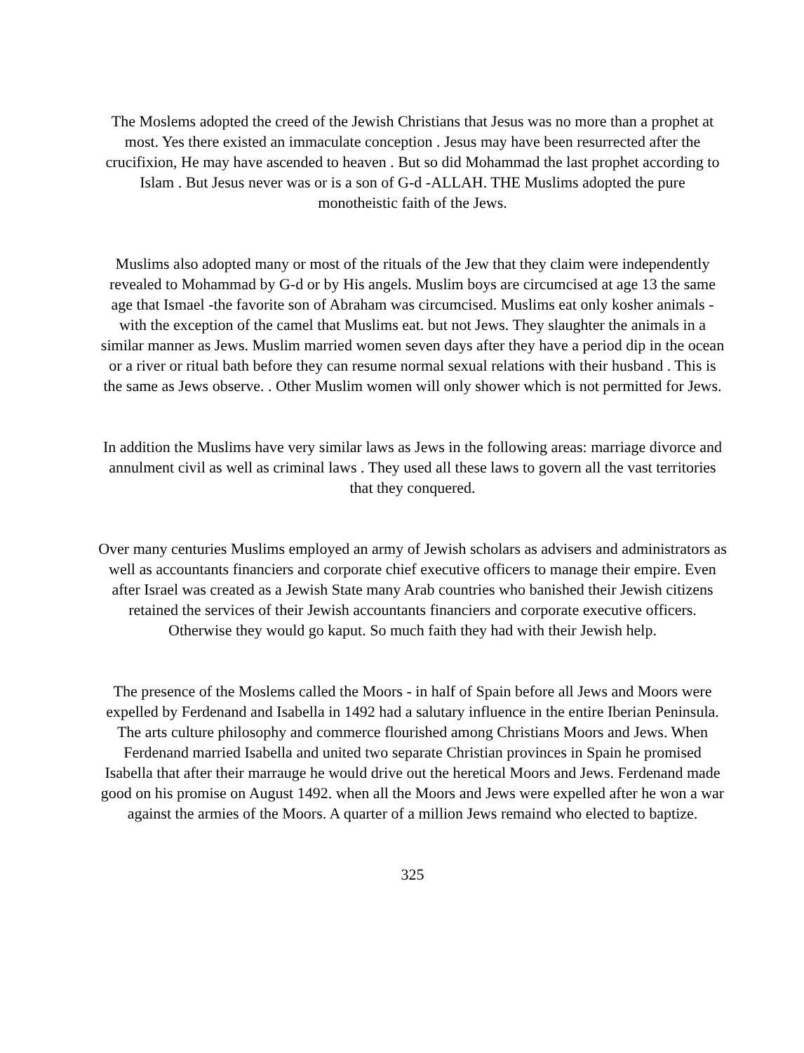The Moslems adopted the creed of the Jewish Christians that Jesus was no more than a prophet at most. Yes there existed an immaculate conception . Jesus may have been resurrected after the crucifixion, He may have ascended to heaven . But so did Mohammad the last prophet according to Islam . But Jesus never was or is a son of G-d -ALLAH. THE Muslims adopted the pure monotheistic faith of the Jews.
Muslims also adopted many or most of the rituals of the Jew that they claim were independently revealed to Mohammad by G-d or by His angels. Muslim boys are circumcised at age 13 the same age that Ismael -the favorite son of Abraham was circumcised. Muslims eat only kosher animals - with the exception of the camel that Muslims eat. but not Jews. They slaughter the animals in a similar manner as Jews. Muslim married women seven days after they have a period dip in the ocean or a river or ritual bath before they can resume normal sexual relations with their husband . This is the same as Jews observe. . Other Muslim women will only shower which is not permitted for Jews.
In addition the Muslims have very similar laws as Jews in the following areas: marriage divorce and annulment civil as well as criminal laws . They used all these laws to govern all the vast territories that they conquered.
Over many centuries Muslims employed an army of Jewish scholars as advisers and administrators as well as accountants financiers and corporate chief executive officers to manage their empire. Even after Israel was created as a Jewish State many Arab countries who banished their Jewish citizens retained the services of their Jewish accountants financiers and corporate executive officers. Otherwise they would go kaput. So much faith they had with their Jewish help.
The presence of the Moslems called the Moors - in half of Spain before all Jews and Moors were expelled by Ferdenand and Isabella in 1492 had a salutary influence in the entire Iberian Peninsula. The arts culture philosophy and commerce flourished among Christians Moors and Jews. When Ferdenand married Isabella and united two separate Christian provinces in Spain he promised Isabella that after their marrauge he would drive out the heretical Moors and Jews. Ferdenand made good on his promise on August 1492. when all the Moors and Jews were expelled after he won a war against the armies of the Moors. A quarter of a million Jews remaind who elected to baptize.
325